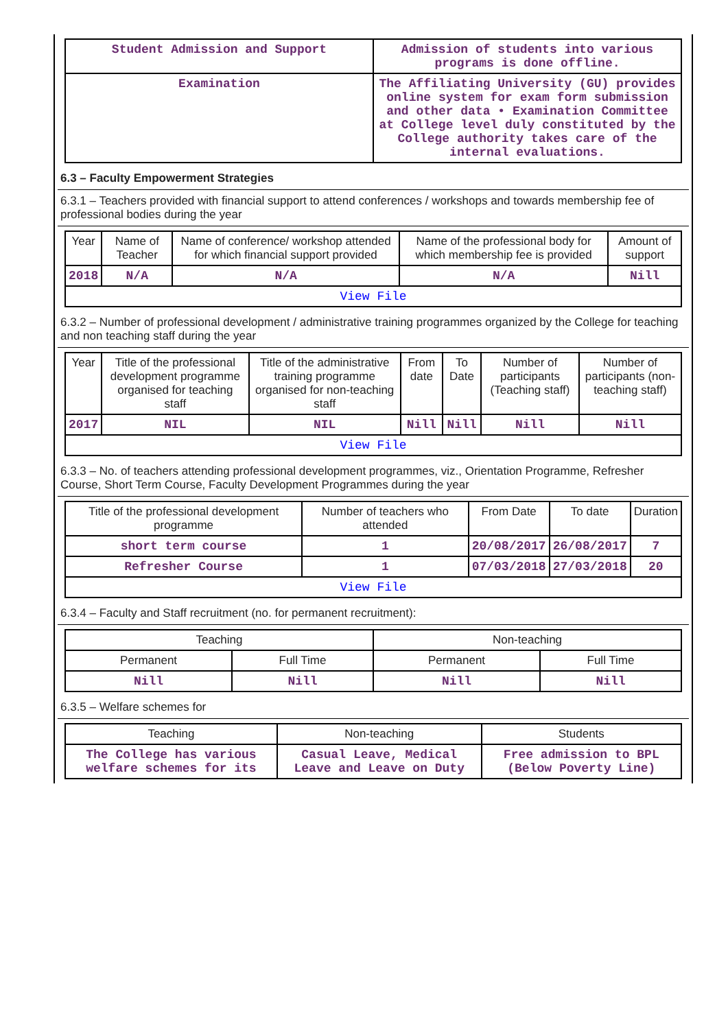| Student Admission and Support | Admission of students into various programs is done offline. |
| Examination | The Affiliating University (GU) provides online system for exam form submission and other data • Examination Committee at College level duly constituted by the College authority takes care of the internal evaluations. |
6.3 – Faculty Empowerment Strategies
6.3.1 – Teachers provided with financial support to attend conferences / workshops and towards membership fee of professional bodies during the year
| Year | Name of Teacher | Name of conference/ workshop attended for which financial support provided | Name of the professional body for which membership fee is provided | Amount of support |
| --- | --- | --- | --- | --- |
| 2018 | N/A | N/A | N/A | Nill |
| View File | | | | |
6.3.2 – Number of professional development / administrative training programmes organized by the College for teaching and non teaching staff during the year
| Year | Title of the professional development programme organised for teaching staff | Title of the administrative training programme organised for non-teaching staff | From date | To Date | Number of participants (Teaching staff) | Number of participants (non-teaching staff) |
| --- | --- | --- | --- | --- | --- | --- |
| 2017 | NIL | NIL | Nill | Nill | Nill | Nill |
| View File | | | | | | |
6.3.3 – No. of teachers attending professional development programmes, viz., Orientation Programme, Refresher Course, Short Term Course, Faculty Development Programmes during the year
| Title of the professional development programme | Number of teachers who attended | From Date | To date | Duration |
| --- | --- | --- | --- | --- |
| short term course | 1 | 20/08/2017 | 26/08/2017 | 7 |
| Refresher Course | 1 | 07/03/2018 | 27/03/2018 | 20 |
| View File | | | | |
6.3.4 – Faculty and Staff recruitment (no. for permanent recruitment):
| Teaching | | Non-teaching | |
| --- | --- | --- | --- |
| Permanent | Full Time | Permanent | Full Time |
| Nill | Nill | Nill | Nill |
6.3.5 – Welfare schemes for
| Teaching | Non-teaching | Students |
| --- | --- | --- |
| The College has various welfare schemes for its | Casual Leave, Medical Leave and Leave on Duty | Free admission to BPL (Below Poverty Line) |